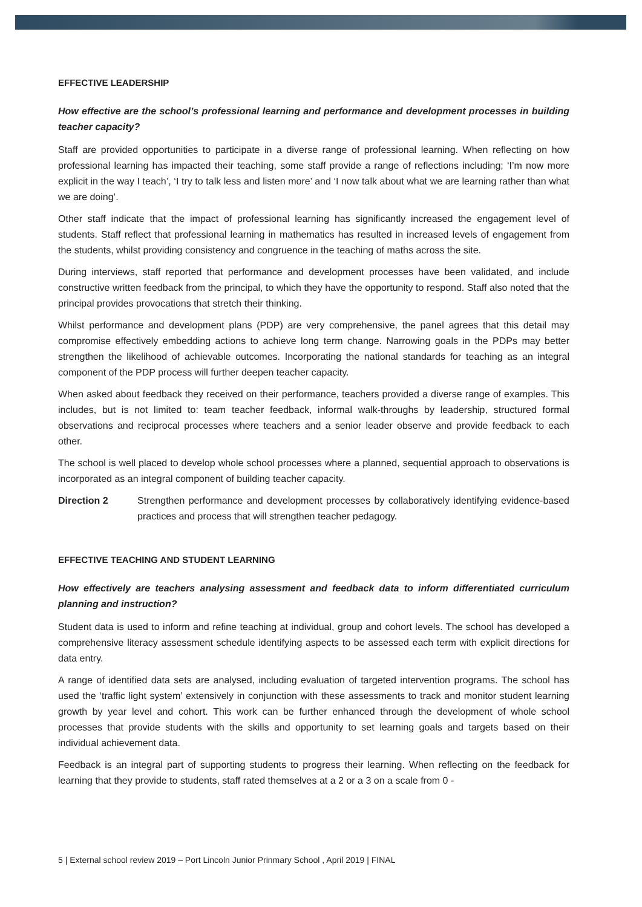EFFECTIVE LEADERSHIP
How effective are the school’s professional learning and performance and development processes in building teacher capacity?
Staff are provided opportunities to participate in a diverse range of professional learning. When reflecting on how professional learning has impacted their teaching, some staff provide a range of reflections including; ‘I’m now more explicit in the way I teach’, ‘I try to talk less and listen more’ and ‘I now talk about what we are learning rather than what we are doing’.
Other staff indicate that the impact of professional learning has significantly increased the engagement level of students. Staff reflect that professional learning in mathematics has resulted in increased levels of engagement from the students, whilst providing consistency and congruence in the teaching of maths across the site.
During interviews, staff reported that performance and development processes have been validated, and include constructive written feedback from the principal, to which they have the opportunity to respond. Staff also noted that the principal provides provocations that stretch their thinking.
Whilst performance and development plans (PDP) are very comprehensive, the panel agrees that this detail may compromise effectively embedding actions to achieve long term change. Narrowing goals in the PDPs may better strengthen the likelihood of achievable outcomes. Incorporating the national standards for teaching as an integral component of the PDP process will further deepen teacher capacity.
When asked about feedback they received on their performance, teachers provided a diverse range of examples. This includes, but is not limited to: team teacher feedback, informal walk-throughs by leadership, structured formal observations and reciprocal processes where teachers and a senior leader observe and provide feedback to each other.
The school is well placed to develop whole school processes where a planned, sequential approach to observations is incorporated as an integral component of building teacher capacity.
Direction 2 Strengthen performance and development processes by collaboratively identifying evidence-based practices and process that will strengthen teacher pedagogy.
EFFECTIVE TEACHING AND STUDENT LEARNING
How effectively are teachers analysing assessment and feedback data to inform differentiated curriculum planning and instruction?
Student data is used to inform and refine teaching at individual, group and cohort levels. The school has developed a comprehensive literacy assessment schedule identifying aspects to be assessed each term with explicit directions for data entry.
A range of identified data sets are analysed, including evaluation of targeted intervention programs. The school has used the ‘traffic light system’ extensively in conjunction with these assessments to track and monitor student learning growth by year level and cohort. This work can be further enhanced through the development of whole school processes that provide students with the skills and opportunity to set learning goals and targets based on their individual achievement data.
Feedback is an integral part of supporting students to progress their learning. When reflecting on the feedback for learning that they provide to students, staff rated themselves at a 2 or a 3 on a scale from 0 -
5 | External school review 2019 – Port Lincoln Junior Prinmary School , April 2019 | FINAL